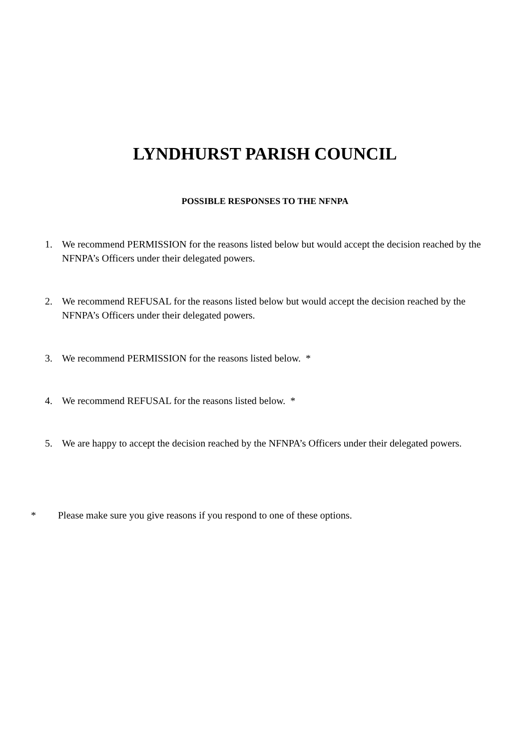LYNDHURST PARISH COUNCIL
POSSIBLE RESPONSES TO THE NFNPA
1. We recommend PERMISSION for the reasons listed below but would accept the decision reached by the NFNPA’s Officers under their delegated powers.
2. We recommend REFUSAL for the reasons listed below but would accept the decision reached by the NFNPA’s Officers under their delegated powers.
3. We recommend PERMISSION for the reasons listed below. *
4. We recommend REFUSAL for the reasons listed below. *
5. We are happy to accept the decision reached by the NFNPA’s Officers under their delegated powers.
* Please make sure you give reasons if you respond to one of these options.